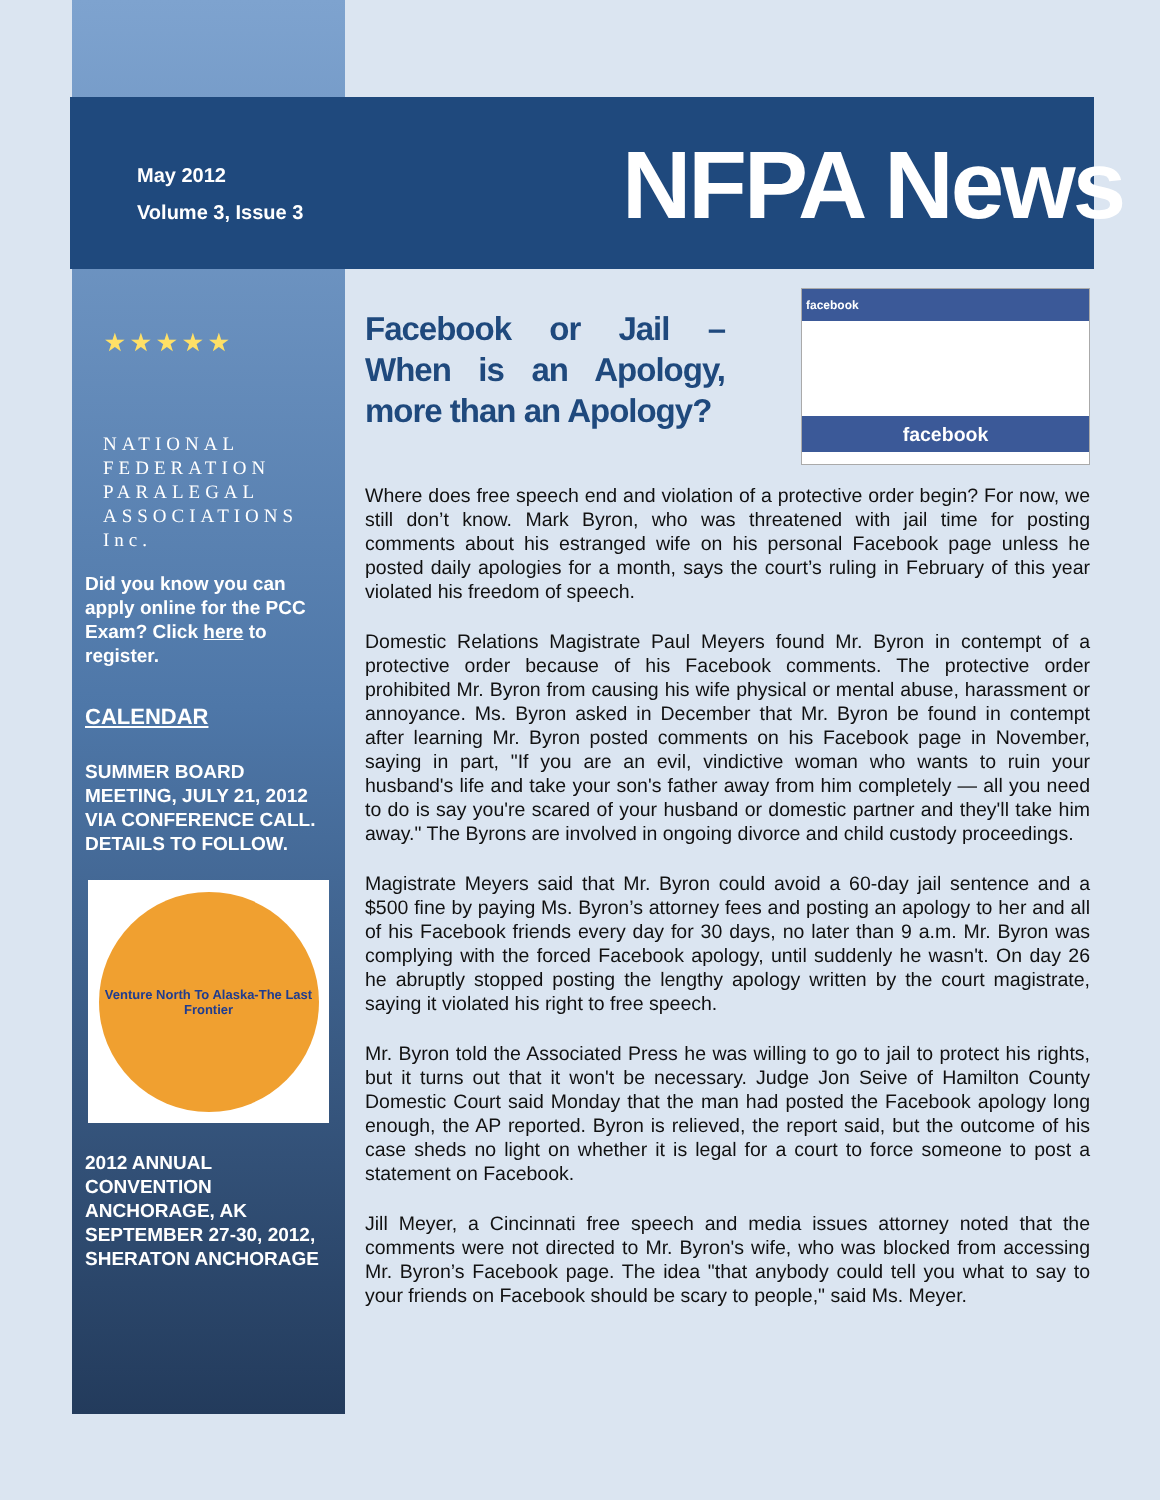May 2012
Volume 3, Issue 3
NFPA News
★ ★ ★ ★ ★
NATIONAL
FEDERATION
PARALEGAL
ASSOCIATIONS Inc.
Did you know you can apply online for the PCC Exam? Click here to register.
CALENDAR
SUMMER BOARD MEETING, JULY 21, 2012 VIA CONFERENCE CALL. DETAILS TO FOLLOW.
Venture North To Alaska-The Last Frontier
2012 ANNUAL CONVENTION ANCHORAGE, AK SEPTEMBER 27-30, 2012, SHERATON ANCHORAGE
Facebook or Jail – When is an Apology, more than an Apology?
facebook
facebook
Where does free speech end and violation of a protective order begin? For now, we still don’t know. Mark Byron, who was threatened with jail time for posting comments about his estranged wife on his personal Facebook page unless he posted daily apologies for a month, says the court’s ruling in February of this year violated his freedom of speech.
Domestic Relations Magistrate Paul Meyers found Mr. Byron in contempt of a protective order because of his Facebook comments. The protective order prohibited Mr. Byron from causing his wife physical or mental abuse, harassment or annoyance. Ms. Byron asked in December that Mr. Byron be found in contempt after learning Mr. Byron posted comments on his Facebook page in November, saying in part, "If you are an evil, vindictive woman who wants to ruin your husband's life and take your son's father away from him completely — all you need to do is say you're scared of your husband or domestic partner and they'll take him away." The Byrons are involved in ongoing divorce and child custody proceedings.
Magistrate Meyers said that Mr. Byron could avoid a 60-day jail sentence and a $500 fine by paying Ms. Byron’s attorney fees and posting an apology to her and all of his Facebook friends every day for 30 days, no later than 9 a.m. Mr. Byron was complying with the forced Facebook apology, until suddenly he wasn't. On day 26 he abruptly stopped posting the lengthy apology written by the court magistrate, saying it violated his right to free speech.
Mr. Byron told the Associated Press he was willing to go to jail to protect his rights, but it turns out that it won't be necessary. Judge Jon Seive of Hamilton County Domestic Court said Monday that the man had posted the Facebook apology long enough, the AP reported. Byron is relieved, the report said, but the outcome of his case sheds no light on whether it is legal for a court to force someone to post a statement on Facebook.
Jill Meyer, a Cincinnati free speech and media issues attorney noted that the comments were not directed to Mr. Byron's wife, who was blocked from accessing Mr. Byron’s Facebook page. The idea "that anybody could tell you what to say to your friends on Facebook should be scary to people," said Ms. Meyer.